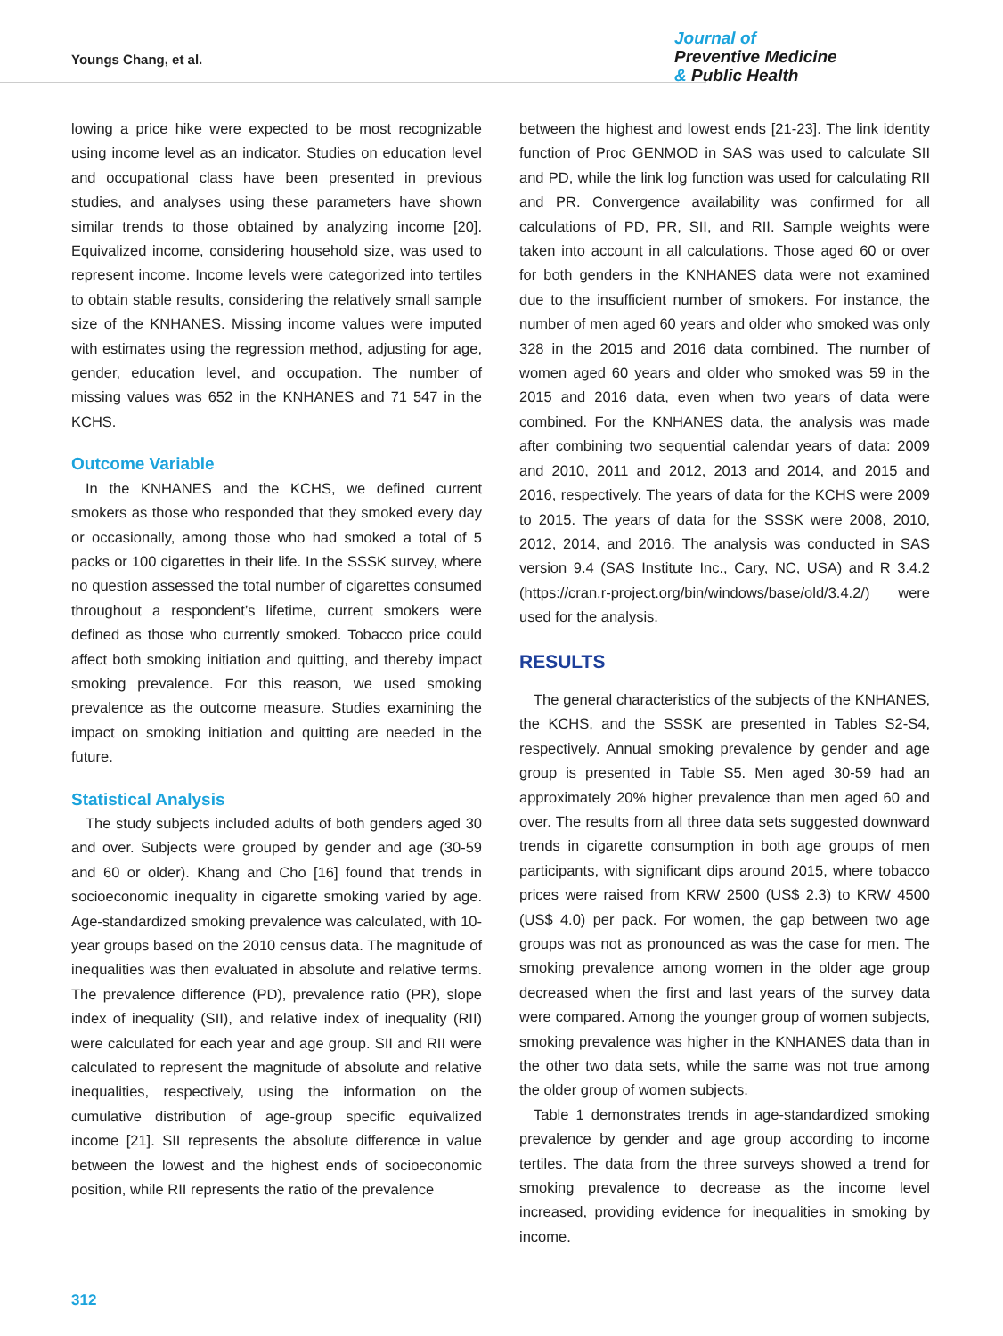Youngs Chang, et al.
Journal of
Preventive Medicine
& Public Health
lowing a price hike were expected to be most recognizable using income level as an indicator. Studies on education level and occupational class have been presented in previous studies, and analyses using these parameters have shown similar trends to those obtained by analyzing income [20]. Equivalized income, considering household size, was used to represent income. Income levels were categorized into tertiles to obtain stable results, considering the relatively small sample size of the KNHANES. Missing income values were imputed with estimates using the regression method, adjusting for age, gender, education level, and occupation. The number of missing values was 652 in the KNHANES and 71 547 in the KCHS.
Outcome Variable
In the KNHANES and the KCHS, we defined current smokers as those who responded that they smoked every day or occasionally, among those who had smoked a total of 5 packs or 100 cigarettes in their life. In the SSSK survey, where no question assessed the total number of cigarettes consumed throughout a respondent’s lifetime, current smokers were defined as those who currently smoked. Tobacco price could affect both smoking initiation and quitting, and thereby impact smoking prevalence. For this reason, we used smoking prevalence as the outcome measure. Studies examining the impact on smoking initiation and quitting are needed in the future.
Statistical Analysis
The study subjects included adults of both genders aged 30 and over. Subjects were grouped by gender and age (30-59 and 60 or older). Khang and Cho [16] found that trends in socioeconomic inequality in cigarette smoking varied by age. Age-standardized smoking prevalence was calculated, with 10-year groups based on the 2010 census data. The magnitude of inequalities was then evaluated in absolute and relative terms. The prevalence difference (PD), prevalence ratio (PR), slope index of inequality (SII), and relative index of inequality (RII) were calculated for each year and age group. SII and RII were calculated to represent the magnitude of absolute and relative inequalities, respectively, using the information on the cumulative distribution of age-group specific equivalized income [21]. SII represents the absolute difference in value between the lowest and the highest ends of socioeconomic position, while RII represents the ratio of the prevalence
between the highest and lowest ends [21-23]. The link identity function of Proc GENMOD in SAS was used to calculate SII and PD, while the link log function was used for calculating RII and PR. Convergence availability was confirmed for all calculations of PD, PR, SII, and RII. Sample weights were taken into account in all calculations. Those aged 60 or over for both genders in the KNHANES data were not examined due to the insufficient number of smokers. For instance, the number of men aged 60 years and older who smoked was only 328 in the 2015 and 2016 data combined. The number of women aged 60 years and older who smoked was 59 in the 2015 and 2016 data, even when two years of data were combined. For the KNHANES data, the analysis was made after combining two sequential calendar years of data: 2009 and 2010, 2011 and 2012, 2013 and 2014, and 2015 and 2016, respectively. The years of data for the KCHS were 2009 to 2015. The years of data for the SSSK were 2008, 2010, 2012, 2014, and 2016. The analysis was conducted in SAS version 9.4 (SAS Institute Inc., Cary, NC, USA) and R 3.4.2 (https://cran.r-project.org/bin/windows/base/old/3.4.2/) were used for the analysis.
RESULTS
The general characteristics of the subjects of the KNHANES, the KCHS, and the SSSK are presented in Tables S2-S4, respectively. Annual smoking prevalence by gender and age group is presented in Table S5. Men aged 30-59 had an approximately 20% higher prevalence than men aged 60 and over. The results from all three data sets suggested downward trends in cigarette consumption in both age groups of men participants, with significant dips around 2015, where tobacco prices were raised from KRW 2500 (US$ 2.3) to KRW 4500 (US$ 4.0) per pack. For women, the gap between two age groups was not as pronounced as was the case for men. The smoking prevalence among women in the older age group decreased when the first and last years of the survey data were compared. Among the younger group of women subjects, smoking prevalence was higher in the KNHANES data than in the other two data sets, while the same was not true among the older group of women subjects.
Table 1 demonstrates trends in age-standardized smoking prevalence by gender and age group according to income tertiles. The data from the three surveys showed a trend for smoking prevalence to decrease as the income level increased, providing evidence for inequalities in smoking by income.
312